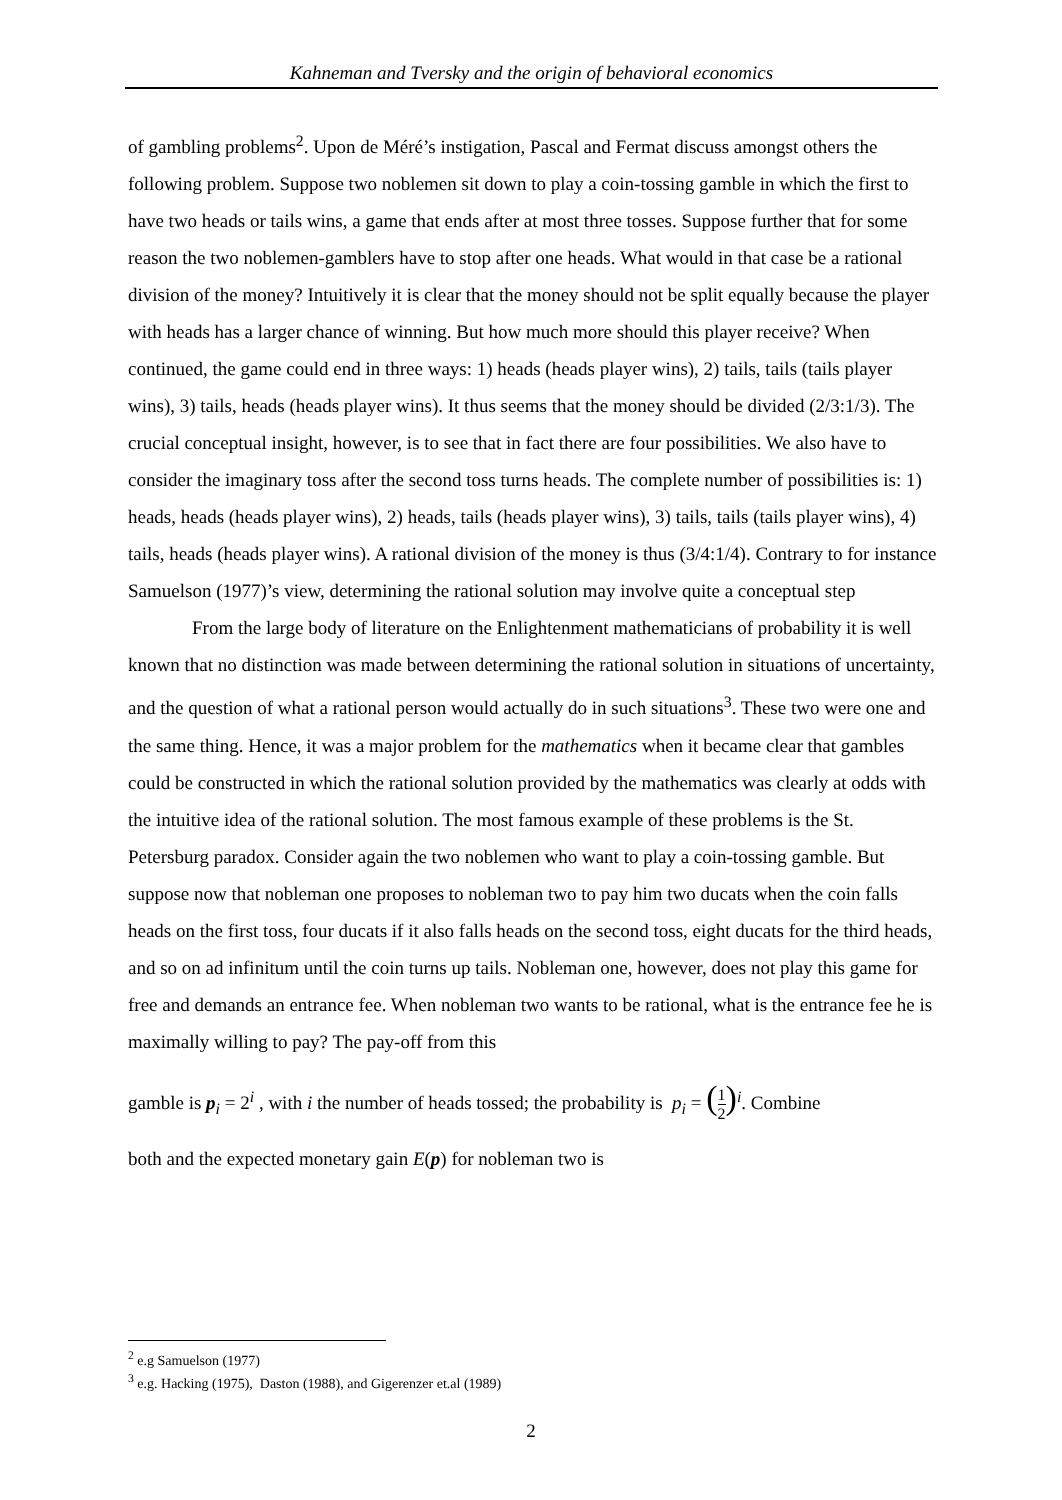Kahneman and Tversky and the origin of behavioral economics
of gambling problems<sup>2</sup>. Upon de Méré’s instigation, Pascal and Fermat discuss amongst others the following problem. Suppose two noblemen sit down to play a coin-tossing gamble in which the first to have two heads or tails wins, a game that ends after at most three tosses. Suppose further that for some reason the two noblemen-gamblers have to stop after one heads. What would in that case be a rational division of the money? Intuitively it is clear that the money should not be split equally because the player with heads has a larger chance of winning. But how much more should this player receive? When continued, the game could end in three ways: 1) heads (heads player wins), 2) tails, tails (tails player wins), 3) tails, heads (heads player wins). It thus seems that the money should be divided (2/3:1/3). The crucial conceptual insight, however, is to see that in fact there are four possibilities. We also have to consider the imaginary toss after the second toss turns heads. The complete number of possibilities is: 1) heads, heads (heads player wins), 2) heads, tails (heads player wins), 3) tails, tails (tails player wins), 4) tails, heads (heads player wins). A rational division of the money is thus (3/4:1/4). Contrary to for instance Samuelson (1977)’s view, determining the rational solution may involve quite a conceptual step
From the large body of literature on the Enlightenment mathematicians of probability it is well known that no distinction was made between determining the rational solution in situations of uncertainty, and the question of what a rational person would actually do in such situations<sup>3</sup>. These two were one and the same thing. Hence, it was a major problem for the mathematics when it became clear that gambles could be constructed in which the rational solution provided by the mathematics was clearly at odds with the intuitive idea of the rational solution. The most famous example of these problems is the St. Petersburg paradox. Consider again the two noblemen who want to play a coin-tossing gamble. But suppose now that nobleman one proposes to nobleman two to pay him two ducats when the coin falls heads on the first toss, four ducats if it also falls heads on the second toss, eight ducats for the third heads, and so on ad infinitum until the coin turns up tails. Nobleman one, however, does not play this game for free and demands an entrance fee. When nobleman two wants to be rational, what is the entrance fee he is maximally willing to pay? The pay-off from this
gamble is p<sub>i</sub> = 2<sup>i</sup> , with i the number of heads tossed; the probability is p<sub>i</sub> = (1 2)<sup>i</sup>. Combine
both and the expected monetary gain E(p) for nobleman two is
<sup>2</sup> e.g Samuelson (1977)
<sup>3</sup> e.g. Hacking (1975), Daston (1988), and Gigerenzer et.al (1989)
2